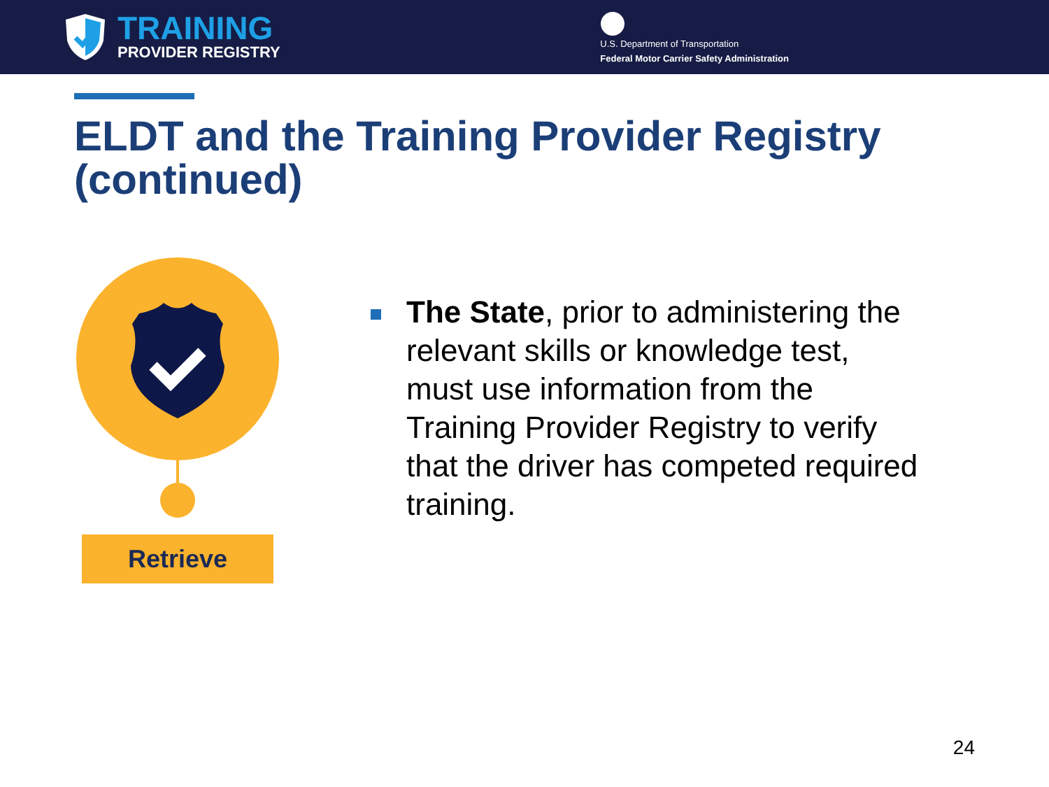TRAINING
PROVIDER REGISTRY
U.S. Department of Transportation
Federal Motor Carrier Safety Administration
ELDT and the Training Provider Registry (continued)
Retrieve
The State, prior to administering the relevant skills or knowledge test, must use information from the Training Provider Registry to verify that the driver has competed required training.
24